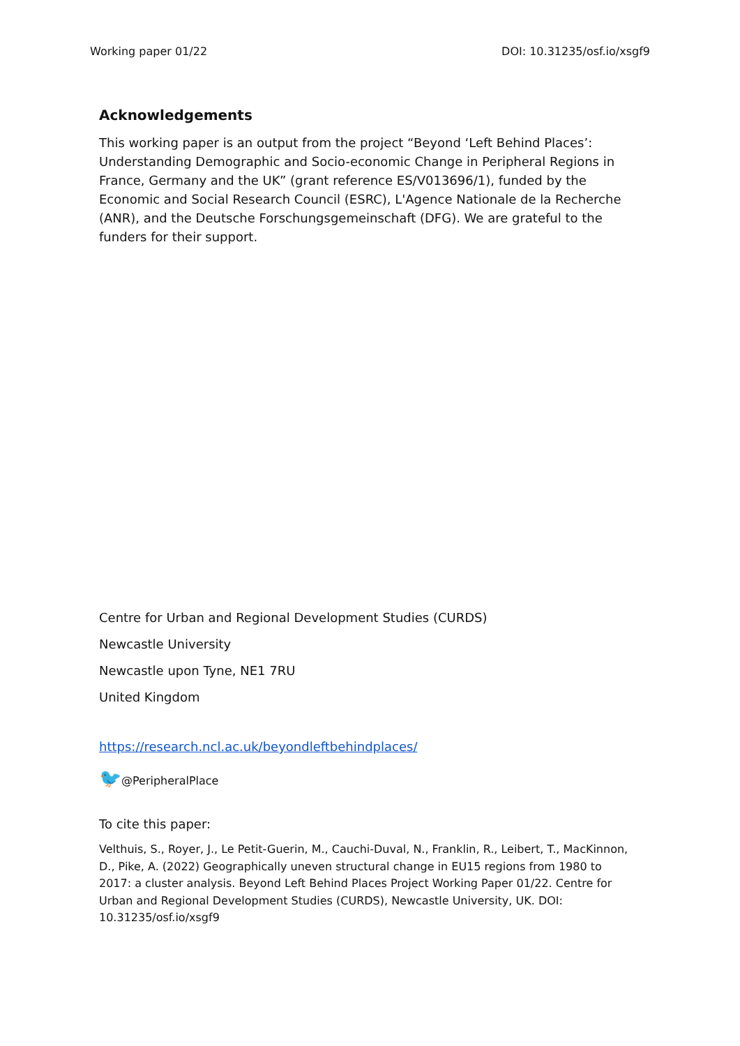Working paper 01/22 DOI: 10.31235/osf.io/xsgf9
Acknowledgements
This working paper is an output from the project “Beyond ‘Left Behind Places’: Understanding Demographic and Socio-economic Change in Peripheral Regions in France, Germany and the UK” (grant reference ES/V013696/1), funded by the Economic and Social Research Council (ESRC), L'Agence Nationale de la Recherche (ANR), and the Deutsche Forschungsgemeinschaft (DFG). We are grateful to the funders for their support.
Centre for Urban and Regional Development Studies (CURDS)
Newcastle University
Newcastle upon Tyne, NE1 7RU
United Kingdom
https://research.ncl.ac.uk/beyondleftbehindplaces/
🐦@PeripheralPlace
To cite this paper:
Velthuis, S., Royer, J., Le Petit-Guerin, M., Cauchi-Duval, N., Franklin, R., Leibert, T., MacKinnon, D., Pike, A. (2022) Geographically uneven structural change in EU15 regions from 1980 to 2017: a cluster analysis. Beyond Left Behind Places Project Working Paper 01/22. Centre for Urban and Regional Development Studies (CURDS), Newcastle University, UK. DOI: 10.31235/osf.io/xsgf9